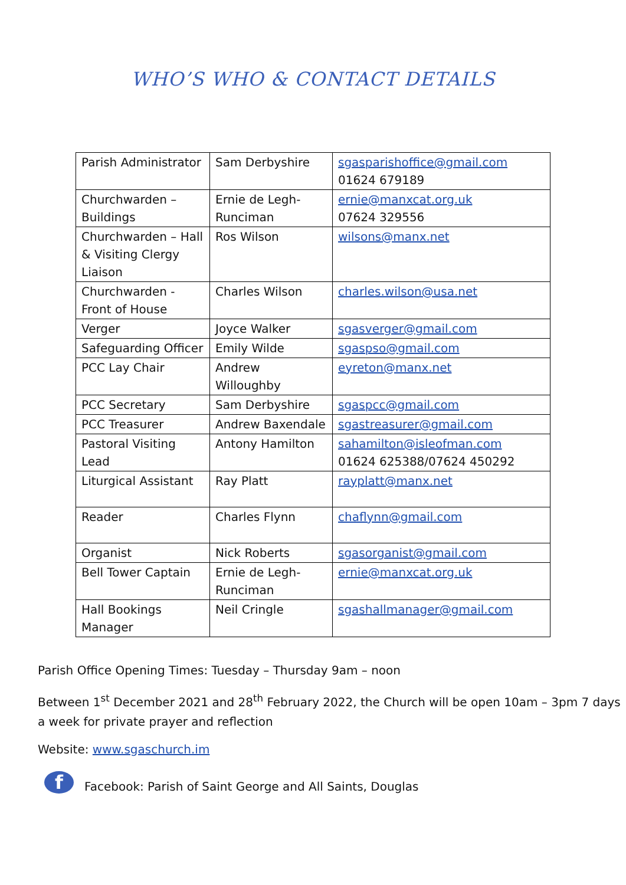WHO’S WHO & CONTACT DETAILS
| Parish Administrator | Sam Derbyshire | sgasparishoffice@gmail.com 01624 679189 |
| Churchwarden – Buildings | Ernie de Legh-Runciman | ernie@manxcat.org.uk 07624 329556 |
| Churchwarden – Hall & Visiting Clergy Liaison | Ros Wilson | wilsons@manx.net |
| Churchwarden - Front of House | Charles Wilson | charles.wilson@usa.net |
| Verger | Joyce Walker | sgasverger@gmail.com |
| Safeguarding Officer | Emily Wilde | sgaspso@gmail.com |
| PCC Lay Chair | Andrew Willoughby | eyreton@manx.net |
| PCC Secretary | Sam Derbyshire | sgaspcc@gmail.com |
| PCC Treasurer | Andrew Baxendale | sgastreasurer@gmail.com |
| Pastoral Visiting Lead | Antony Hamilton | sahamilton@isleofman.com 01624 625388/07624 450292 |
| Liturgical Assistant | Ray Platt | rayplatt@manx.net |
| Reader | Charles Flynn | chaflynn@gmail.com |
| Organist | Nick Roberts | sgasorganist@gmail.com |
| Bell Tower Captain | Ernie de Legh-Runciman | ernie@manxcat.org.uk |
| Hall Bookings Manager | Neil Cringle | sgashallmanager@gmail.com |
Parish Office Opening Times: Tuesday – Thursday 9am – noon
Between 1<sup>st</sup> December 2021 and 28<sup>th</sup> February 2022, the Church will be open 10am – 3pm 7 days a week for private prayer and reflection
Website: www.sgaschurch.im
f
Facebook: Parish of Saint George and All Saints, Douglas